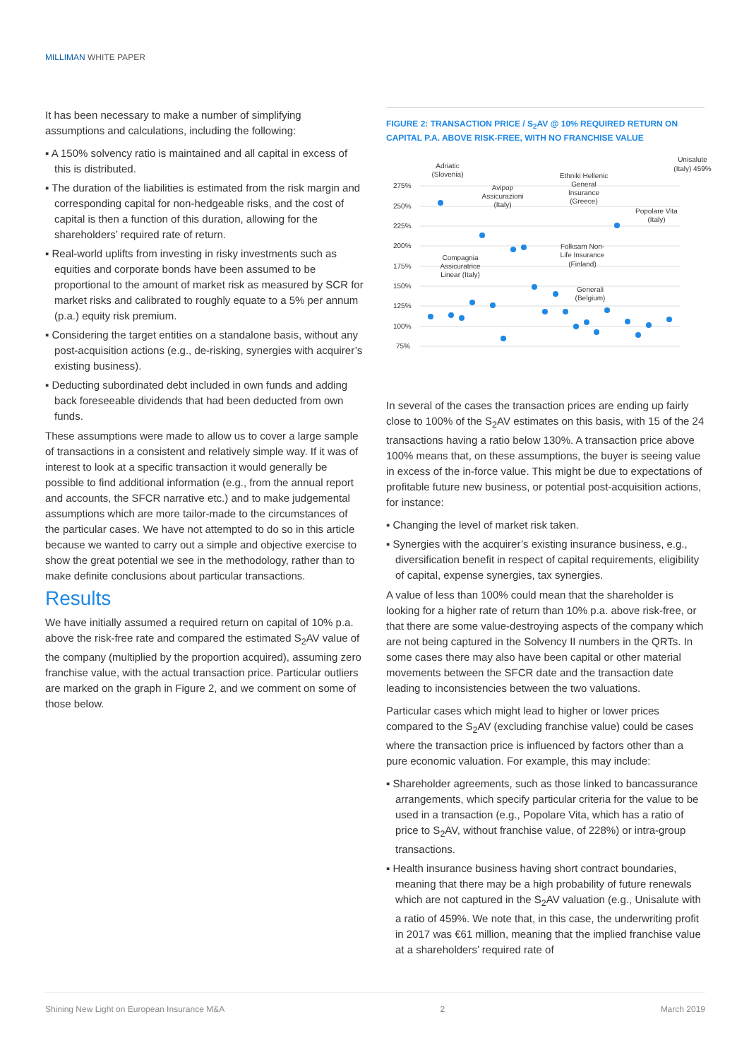MILLIMAN WHITE PAPER
It has been necessary to make a number of simplifying assumptions and calculations, including the following:
▪ A 150% solvency ratio is maintained and all capital in excess of this is distributed.
▪ The duration of the liabilities is estimated from the risk margin and corresponding capital for non-hedgeable risks, and the cost of capital is then a function of this duration, allowing for the shareholders’ required rate of return.
▪ Real-world uplifts from investing in risky investments such as equities and corporate bonds have been assumed to be proportional to the amount of market risk as measured by SCR for market risks and calibrated to roughly equate to a 5% per annum (p.a.) equity risk premium.
▪ Considering the target entities on a standalone basis, without any post-acquisition actions (e.g., de-risking, synergies with acquirer’s existing business).
▪ Deducting subordinated debt included in own funds and adding back foreseeable dividends that had been deducted from own funds.
These assumptions were made to allow us to cover a large sample of transactions in a consistent and relatively simple way. If it was of interest to look at a specific transaction it would generally be possible to find additional information (e.g., from the annual report and accounts, the SFCR narrative etc.) and to make judgemental assumptions which are more tailor-made to the circumstances of the particular cases. We have not attempted to do so in this article because we wanted to carry out a simple and objective exercise to show the great potential we see in the methodology, rather than to make definite conclusions about particular transactions.
Results
We have initially assumed a required return on capital of 10% p.a. above the risk-free rate and compared the estimated S<sub>2</sub>AV value of the company (multiplied by the proportion acquired), assuming zero franchise value, with the actual transaction price. Particular outliers are marked on the graph in Figure 2, and we comment on some of those below.
FIGURE 2: TRANSACTION PRICE / S<sub>2</sub>AV @ 10% REQUIRED RETURN ON CAPITAL P.A. ABOVE RISK-FREE, WITH NO FRANCHISE VALUE
275%
250%
225%
200%
175%
150%
125%
100%
75%
Adriatic
(Slovenia)
Avipop
Assicurazioni
(Italy)
Ethniki Hellenic
General
Insurance
(Greece)
Unisalute
(Italy) 459%
Popolare Vita
(Italy)
Compagnia
Assicuratrice
Linear (Italy)
Folksam Non-
Life Insurance
(Finland)
Generali
(Belgium)
In several of the cases the transaction prices are ending up fairly close to 100% of the S<sub>2</sub>AV estimates on this basis, with 15 of the 24 transactions having a ratio below 130%. A transaction price above 100% means that, on these assumptions, the buyer is seeing value in excess of the in-force value. This might be due to expectations of profitable future new business, or potential post-acquisition actions, for instance:
▪ Changing the level of market risk taken.
▪ Synergies with the acquirer’s existing insurance business, e.g., diversification benefit in respect of capital requirements, eligibility of capital, expense synergies, tax synergies.
A value of less than 100% could mean that the shareholder is looking for a higher rate of return than 10% p.a. above risk-free, or that there are some value-destroying aspects of the company which are not being captured in the Solvency II numbers in the QRTs. In some cases there may also have been capital or other material movements between the SFCR date and the transaction date leading to inconsistencies between the two valuations.
Particular cases which might lead to higher or lower prices compared to the S<sub>2</sub>AV (excluding franchise value) could be cases where the transaction price is influenced by factors other than a pure economic valuation. For example, this may include:
▪ Shareholder agreements, such as those linked to bancassurance arrangements, which specify particular criteria for the value to be used in a transaction (e.g., Popolare Vita, which has a ratio of price to S<sub>2</sub>AV, without franchise value, of 228%) or intra-group transactions.
▪ Health insurance business having short contract boundaries, meaning that there may be a high probability of future renewals which are not captured in the S<sub>2</sub>AV valuation (e.g., Unisalute with a ratio of 459%. We note that, in this case, the underwriting profit in 2017 was €61 million, meaning that the implied franchise value at a shareholders’ required rate of
Shining New Light on European Insurance M&A 2 March 2019